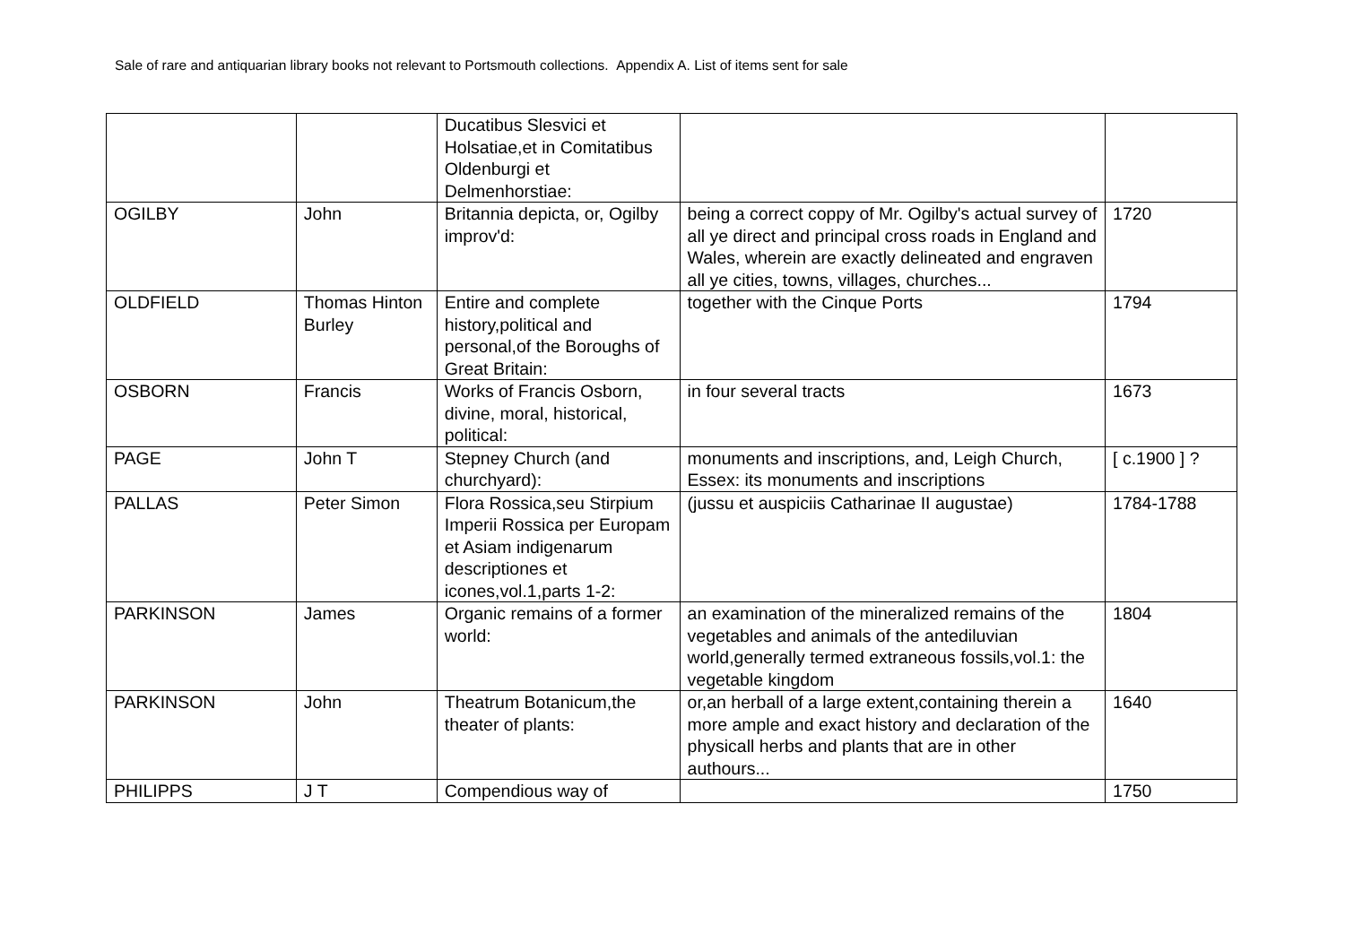Sale of rare and antiquarian library books not relevant to Portsmouth collections. Appendix A. List of items sent for sale
| | | Ducatibus Slesvici et Holsatiae,et in Comitatibus Oldenburgi et Delmenhorstiae: | | |
| OGILBY | John | Britannia depicta, or, Ogilby improv'd: | being a correct coppy of Mr. Ogilby's actual survey of all ye direct and principal cross roads in England and Wales, wherein are exactly delineated and engraven all ye cities, towns, villages, churches... | 1720 |
| OLDFIELD | Thomas Hinton Burley | Entire and complete history,political and personal,of the Boroughs of Great Britain: | together with the Cinque Ports | 1794 |
| OSBORN | Francis | Works of Francis Osborn, divine, moral, historical, political: | in four several tracts | 1673 |
| PAGE | John T | Stepney Church (and churchyard): | monuments and inscriptions, and, Leigh Church, Essex: its monuments and inscriptions | [ c.1900 ] ? |
| PALLAS | Peter Simon | Flora Rossica,seu Stirpium Imperii Rossica per Europam et Asiam indigenarum descriptiones et icones,vol.1,parts 1-2: | (jussu et auspiciis Catharinae II augustae) | 1784-1788 |
| PARKINSON | James | Organic remains of a former world: | an examination of the mineralized remains of the vegetables and animals of the antediluvian world,generally termed extraneous fossils,vol.1: the vegetable kingdom | 1804 |
| PARKINSON | John | Theatrum Botanicum,the theater of plants: | or,an herball of a large extent,containing therein a more ample and exact history and declaration of the physicall herbs and plants that are in other authours... | 1640 |
| PHILIPPS | J T | Compendious way of | | 1750 |